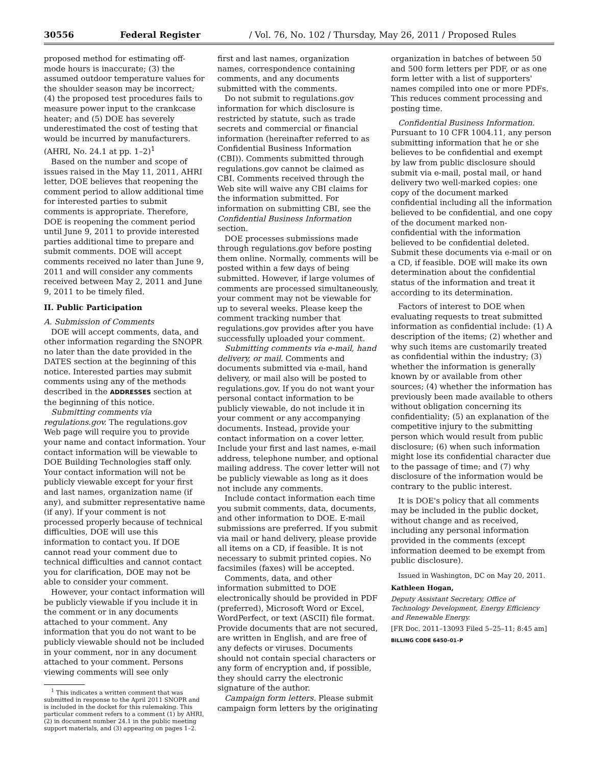30556 Federal Register / Vol. 76, No. 102 / Thursday, May 26, 2011 / Proposed Rules
proposed method for estimating off-mode hours is inaccurate; (3) the assumed outdoor temperature values for the shoulder season may be incorrect; (4) the proposed test procedures fails to measure power input to the crankcase heater; and (5) DOE has severely underestimated the cost of testing that would be incurred by manufacturers. (AHRI, No. 24.1 at pp. 1–2)<sup>1</sup>
Based on the number and scope of issues raised in the May 11, 2011, AHRI letter, DOE believes that reopening the comment period to allow additional time for interested parties to submit comments is appropriate. Therefore, DOE is reopening the comment period until June 9, 2011 to provide interested parties additional time to prepare and submit comments. DOE will accept comments received no later than June 9, 2011 and will consider any comments received between May 2, 2011 and June 9, 2011 to be timely filed.
II. Public Participation
A. Submission of Comments
DOE will accept comments, data, and other information regarding the SNOPR no later than the date provided in the DATES section at the beginning of this notice. Interested parties may submit comments using any of the methods described in the ADDRESSES section at the beginning of this notice.
Submitting comments via regulations.gov. The regulations.gov Web page will require you to provide your name and contact information. Your contact information will be viewable to DOE Building Technologies staff only. Your contact information will not be publicly viewable except for your first and last names, organization name (if any), and submitter representative name (if any). If your comment is not processed properly because of technical difficulties, DOE will use this information to contact you. If DOE cannot read your comment due to technical difficulties and cannot contact you for clarification, DOE may not be able to consider your comment.
However, your contact information will be publicly viewable if you include it in the comment or in any documents attached to your comment. Any information that you do not want to be publicly viewable should not be included in your comment, nor in any document attached to your comment. Persons viewing comments will see only
<sup>1</sup> This indicates a written comment that was submitted in response to the April 2011 SNOPR and is included in the docket for this rulemaking. This particular comment refers to a comment (1) by AHRI, (2) in document number 24.1 in the public meeting support materials, and (3) appearing on pages 1–2.
first and last names, organization names, correspondence containing comments, and any documents submitted with the comments.
Do not submit to regulations.gov information for which disclosure is restricted by statute, such as trade secrets and commercial or financial information (hereinafter referred to as Confidential Business Information (CBI)). Comments submitted through regulations.gov cannot be claimed as CBI. Comments received through the Web site will waive any CBI claims for the information submitted. For information on submitting CBI, see the Confidential Business Information section.
DOE processes submissions made through regulations.gov before posting them online. Normally, comments will be posted within a few days of being submitted. However, if large volumes of comments are processed simultaneously, your comment may not be viewable for up to several weeks. Please keep the comment tracking number that regulations.gov provides after you have successfully uploaded your comment.
Submitting comments via e-mail, hand delivery, or mail. Comments and documents submitted via e-mail, hand delivery, or mail also will be posted to regulations.gov. If you do not want your personal contact information to be publicly viewable, do not include it in your comment or any accompanying documents. Instead, provide your contact information on a cover letter. Include your first and last names, e-mail address, telephone number, and optional mailing address. The cover letter will not be publicly viewable as long as it does not include any comments.
Include contact information each time you submit comments, data, documents, and other information to DOE. E-mail submissions are preferred. If you submit via mail or hand delivery, please provide all items on a CD, if feasible. It is not necessary to submit printed copies. No facsimiles (faxes) will be accepted.
Comments, data, and other information submitted to DOE electronically should be provided in PDF (preferred), Microsoft Word or Excel, WordPerfect, or text (ASCII) file format. Provide documents that are not secured, are written in English, and are free of any defects or viruses. Documents should not contain special characters or any form of encryption and, if possible, they should carry the electronic signature of the author.
Campaign form letters. Please submit campaign form letters by the originating
organization in batches of between 50 and 500 form letters per PDF, or as one form letter with a list of supporters' names compiled into one or more PDFs. This reduces comment processing and posting time.
Confidential Business Information. Pursuant to 10 CFR 1004.11, any person submitting information that he or she believes to be confidential and exempt by law from public disclosure should submit via e-mail, postal mail, or hand delivery two well-marked copies: one copy of the document marked confidential including all the information believed to be confidential, and one copy of the document marked non-confidential with the information believed to be confidential deleted. Submit these documents via e-mail or on a CD, if feasible. DOE will make its own determination about the confidential status of the information and treat it according to its determination.
Factors of interest to DOE when evaluating requests to treat submitted information as confidential include: (1) A description of the items; (2) whether and why such items are customarily treated as confidential within the industry; (3) whether the information is generally known by or available from other sources; (4) whether the information has previously been made available to others without obligation concerning its confidentiality; (5) an explanation of the competitive injury to the submitting person which would result from public disclosure; (6) when such information might lose its confidential character due to the passage of time; and (7) why disclosure of the information would be contrary to the public interest.
It is DOE's policy that all comments may be included in the public docket, without change and as received, including any personal information provided in the comments (except information deemed to be exempt from public disclosure).
Issued in Washington, DC on May 20, 2011.
Kathleen Hogan,
Deputy Assistant Secretary, Office of Technology Development, Energy Efficiency and Renewable Energy.
[FR Doc. 2011–13093 Filed 5–25–11; 8:45 am]
BILLING CODE 6450–01–P